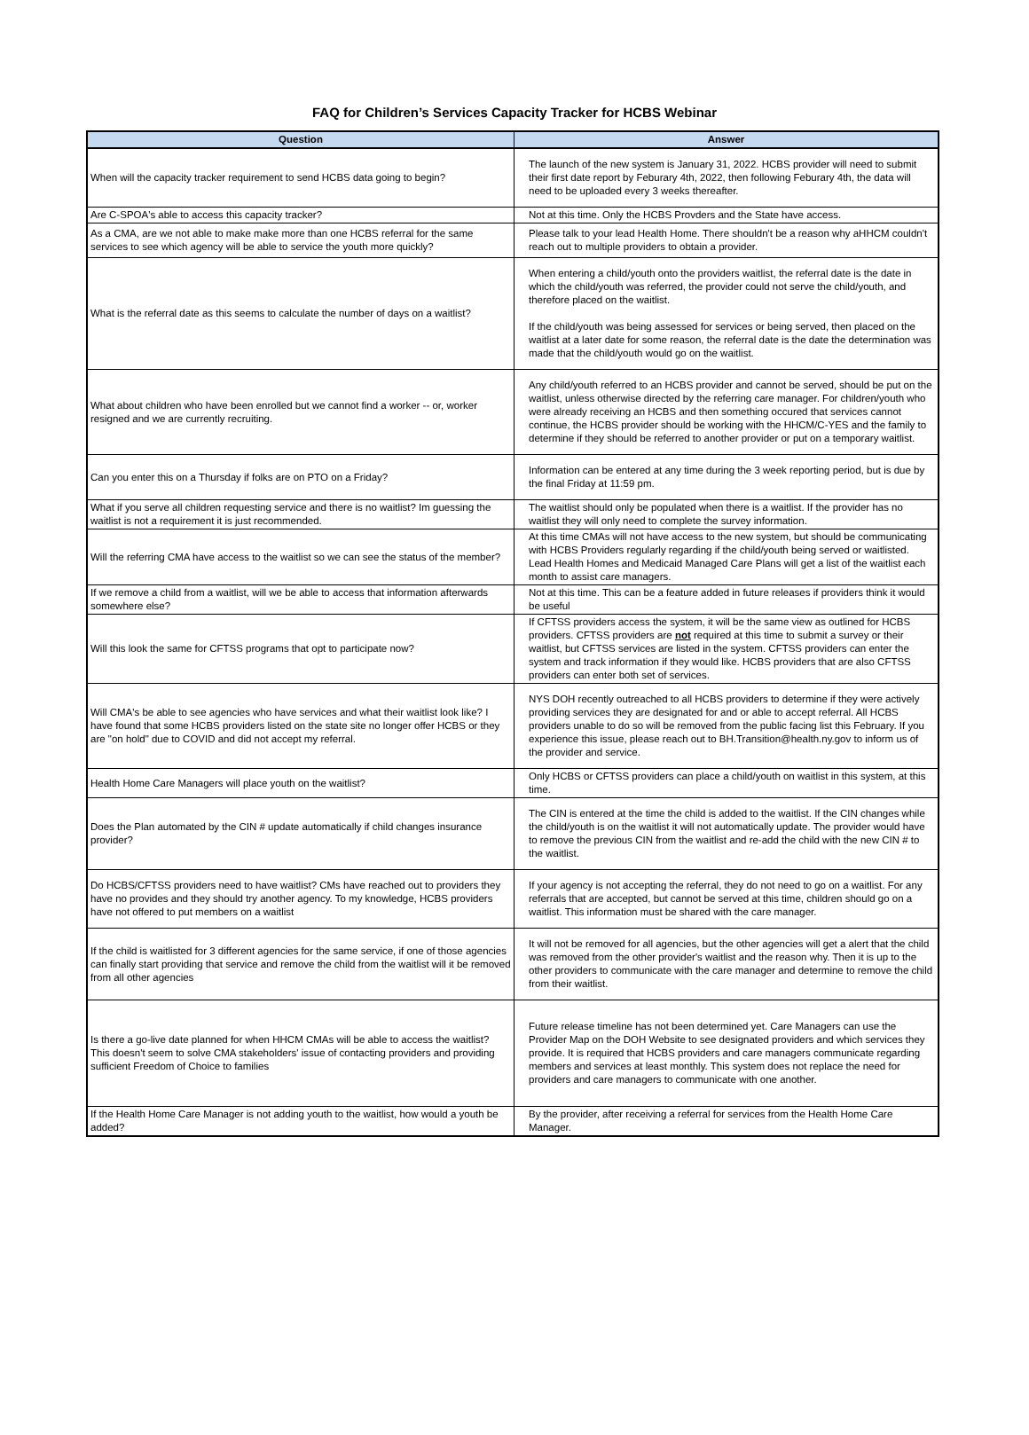FAQ for Children’s Services Capacity Tracker for HCBS Webinar
| Question | Answer |
| --- | --- |
| When will the capacity tracker requirement to send HCBS data going to begin? | The launch of the new system is January 31, 2022. HCBS provider will need to submit their first date report by Feburary 4th, 2022, then following Feburary 4th, the data will need to be uploaded every 3 weeks thereafter. |
| Are C-SPOA's able to access this capacity tracker? | Not at this time. Only the HCBS Provders and the State have access. |
| As a CMA, are we not able to make make more than one HCBS referral for the same services to see which agency will be able to service the youth more quickly? | Please talk to your lead Health Home. There shouldn't be a reason why aHHCM couldn't reach out to multiple providers to obtain a provider. |
| What is the referral date as this seems to calculate the number of days on a waitlist? | When entering a child/youth onto the providers waitlist, the referral date is the date in which the child/youth was referred, the provider could not serve the child/youth, and therefore placed on the waitlist. If the child/youth was being assessed for services or being served, then placed on the waitlist at a later date for some reason, the referral date is the date the determination was made that the child/youth would go on the waitlist. |
| What about children who have been enrolled but we cannot find a worker -- or, worker resigned and we are currently recruiting. | Any child/youth referred to an HCBS provider and cannot be served, should be put on the waitlist, unless otherwise directed by the referring care manager. For children/youth who were already receiving an HCBS and then something occured that services cannot continue, the HCBS provider should be working with the HHCM/C-YES and the family to determine if they should be referred to another provider or put on a temporary waitlist. |
| Can you enter this on a Thursday if folks are on PTO on a Friday? | Information can be entered at any time during the 3 week reporting period, but is due by the final Friday at 11:59 pm. |
| What if you serve all children requesting service and there is no waitlist? Im guessing the waitlist is not a requirement it is just recommended. | The waitlist should only be populated when there is a waitlist. If the provider has no waitlist they will only need to complete the survey information. |
| Will the referring CMA have access to the waitlist so we can see the status of the member? | At this time CMAs will not have access to the new system, but should be communicating with HCBS Providers regularly regarding if the child/youth being served or waitlisted. Lead Health Homes and Medicaid Managed Care Plans will get a list of the waitlist each month to assist care managers. |
| If we remove a child from a waitlist, will we be able to access that information afterwards somewhere else? | Not at this time. This can be a feature added in future releases if providers think it would be useful |
| Will this look the same for CFTSS programs that opt to participate now? | If CFTSS providers access the system, it will be the same view as outlined for HCBS providers. CFTSS providers are not required at this time to submit a survey or their waitlist, but CFTSS services are listed in the system. CFTSS providers can enter the system and track information if they would like. HCBS providers that are also CFTSS providers can enter both set of services. |
| Will CMA's be able to see agencies who have services and what their waitlist look like? I have found that some HCBS providers listed on the state site no longer offer HCBS or they are "on hold" due to COVID and did not accept my referral. | NYS DOH recently outreached to all HCBS providers to determine if they were actively providing services they are designated for and or able to accept referral. All HCBS providers unable to do so will be removed from the public facing list this February. If you experience this issue, please reach out to BH.Transition@health.ny.gov to inform us of the provider and service. |
| Health Home Care Managers will place youth on the waitlist? | Only HCBS or CFTSS providers can place a child/youth on waitlist in this system, at this time. |
| Does the Plan automated by the CIN # update automatically if child changes insurance provider? | The CIN is entered at the time the child is added to the waitlist. If the CIN changes while the child/youth is on the waitlist it will not automatically update. The provider would have to remove the previous CIN from the waitlist and re-add the child with the new CIN # to the waitlist. |
| Do HCBS/CFTSS providers need to have waitlist? CMs have reached out to providers they have no provides and they should try another agency. To my knowledge, HCBS providers have not offered to put members on a waitlist | If your agency is not accepting the referral, they do not need to go on a waitlist. For any referrals that are accepted, but cannot be served at this time, children should go on a waitlist. This information must be shared with the care manager. |
| If the child is waitlisted for 3 different agencies for the same service, if one of those agencies can finally start providing that service and remove the child from the waitlist will it be removed from all other agencies | It will not be removed for all agencies, but the other agencies will get a alert that the child was removed from the other provider's waitlist and the reason why. Then it is up to the other providers to communicate with the care manager and determine to remove the child from their waitlist. |
| Is there a go-live date planned for when HHCM CMAs will be able to access the waitlist? This doesn't seem to solve CMA stakeholders' issue of contacting providers and providing sufficient Freedom of Choice to families | Future release timeline has not been determined yet. Care Managers can use the Provider Map on the DOH Website to see designated providers and which services they provide. It is required that HCBS providers and care managers communicate regarding members and services at least monthly. This system does not replace the need for providers and care managers to communicate with one another. |
| If the Health Home Care Manager is not adding youth to the waitlist, how would a youth be added? | By the provider, after receiving a referral for services from the Health Home Care Manager. |